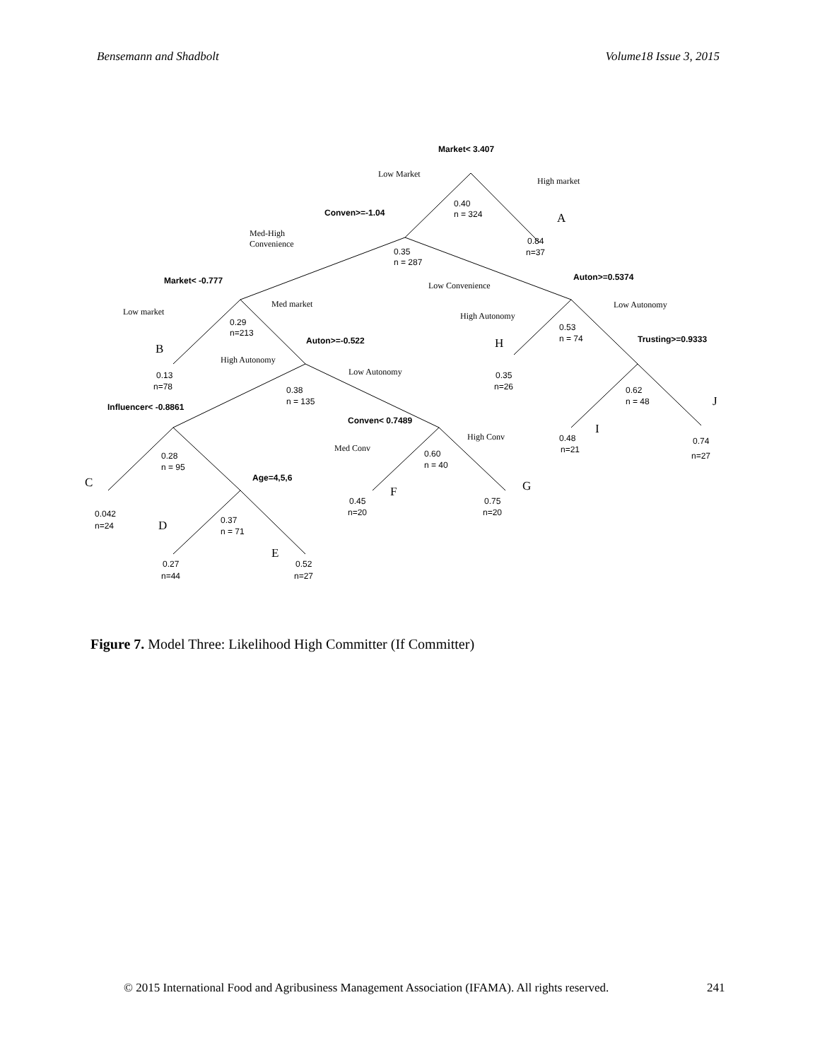Bensemann and Shadbolt Volume18 Issue 3, 2015
Market< 3.407
Low Market
High market
0.40
n = 324
Conven>=-1.04
A
Med-High
Convenience
0.84
n=37
0.35
n = 287
Auton>=0.5374
Market< -0.777
Low Convenience
Med market
Low Autonomy
Low market
High Autonomy
0.29
n=213
0.53
n = 74
Auton>=-0.522
H
Trusting>=0.9333
B
High Autonomy
Low Autonomy
0.13
n=78
0.35
n=26
0.38
n = 135
0.62
n = 48
J
Influencer< -0.8861
Conven< 0.7489
I
High Conv
0.48
n=21
0.74
Med Conv
0.60
n = 40
0.28
n = 95
n=27
Age=4,5,6
C
G
F
0.45
n=20
0.75
n=20
0.042
n=24
0.37
n = 71
D
E
0.27
n=44
0.52
n=27
Figure 7. Model Three: Likelihood High Committer (If Committer)
© 2015 International Food and Agribusiness Management Association (IFAMA). All rights reserved.
241